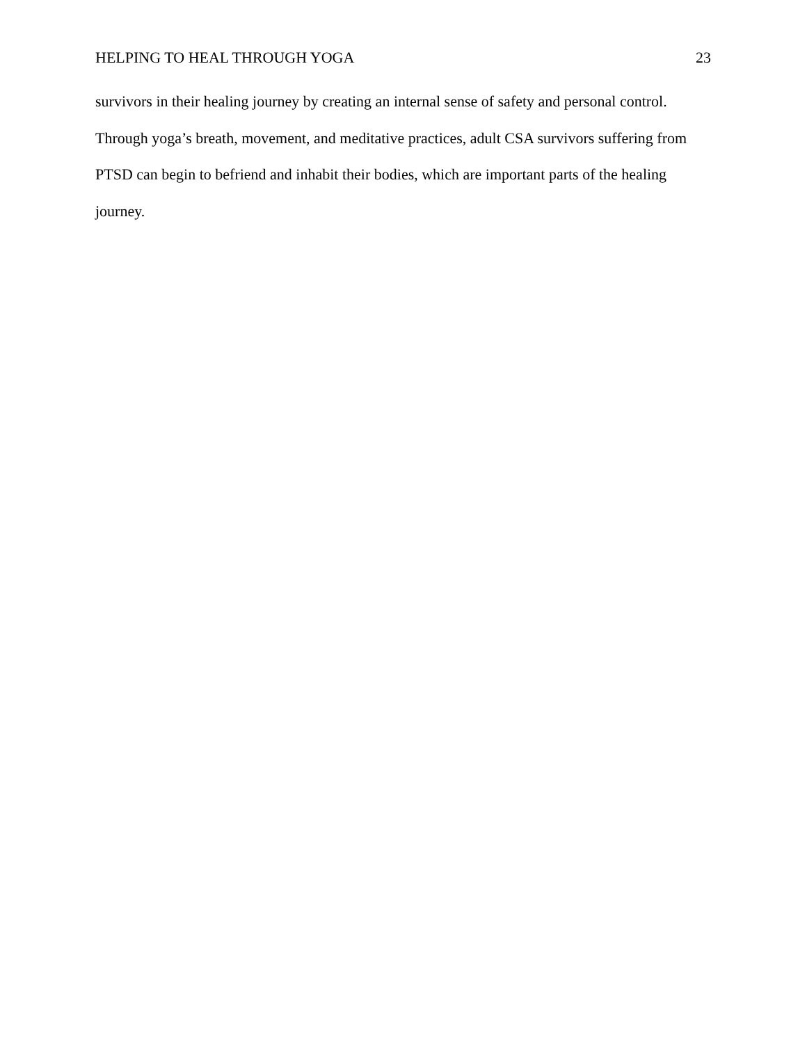HELPING TO HEAL THROUGH YOGA 23
survivors in their healing journey by creating an internal sense of safety and personal control. Through yoga’s breath, movement, and meditative practices, adult CSA survivors suffering from PTSD can begin to befriend and inhabit their bodies, which are important parts of the healing journey.